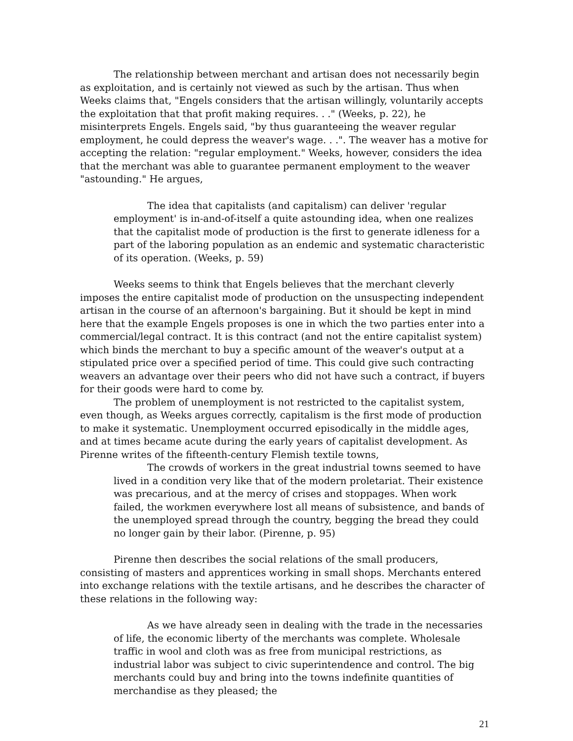The relationship between merchant and artisan does not necessarily begin as exploitation, and is certainly not viewed as such by the artisan. Thus when Weeks claims that, "Engels considers that the artisan willingly, voluntarily accepts the exploitation that that profit making requires. . ." (Weeks, p. 22), he misinterprets Engels. Engels said, "by thus guaranteeing the weaver regular employment, he could depress the weaver's wage. . .". The weaver has a motive for accepting the relation: "regular employment." Weeks, however, considers the idea that the merchant was able to guarantee permanent employment to the weaver "astounding." He argues,
The idea that capitalists (and capitalism) can deliver 'regular employment' is in-and-of-itself a quite astounding idea, when one realizes that the capitalist mode of production is the first to generate idleness for a part of the laboring population as an endemic and systematic characteristic of its operation. (Weeks, p. 59)
Weeks seems to think that Engels believes that the merchant cleverly imposes the entire capitalist mode of production on the unsuspecting independent artisan in the course of an afternoon's bargaining. But it should be kept in mind here that the example Engels proposes is one in which the two parties enter into a commercial/legal contract. It is this contract (and not the entire capitalist system) which binds the merchant to buy a specific amount of the weaver's output at a stipulated price over a specified period of time. This could give such contracting weavers an advantage over their peers who did not have such a contract, if buyers for their goods were hard to come by.
The problem of unemployment is not restricted to the capitalist system, even though, as Weeks argues correctly, capitalism is the first mode of production to make it systematic. Unemployment occurred episodically in the middle ages, and at times became acute during the early years of capitalist development. As Pirenne writes of the fifteenth-century Flemish textile towns,
The crowds of workers in the great industrial towns seemed to have lived in a condition very like that of the modern proletariat. Their existence was precarious, and at the mercy of crises and stoppages. When work failed, the workmen everywhere lost all means of subsistence, and bands of the unemployed spread through the country, begging the bread they could no longer gain by their labor. (Pirenne, p. 95)
Pirenne then describes the social relations of the small producers, consisting of masters and apprentices working in small shops. Merchants entered into exchange relations with the textile artisans, and he describes the character of these relations in the following way:
As we have already seen in dealing with the trade in the necessaries of life, the economic liberty of the merchants was complete. Wholesale traffic in wool and cloth was as free from municipal restrictions, as industrial labor was subject to civic superintendence and control. The big merchants could buy and bring into the towns indefinite quantities of merchandise as they pleased; the
21